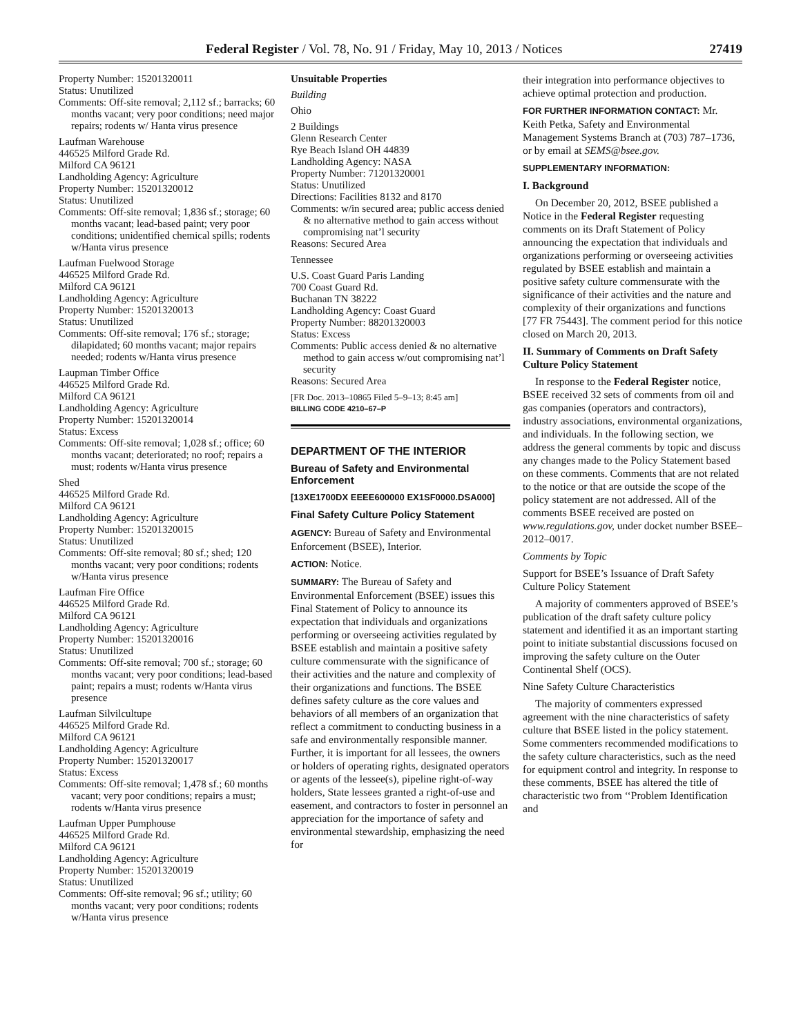Federal Register / Vol. 78, No. 91 / Friday, May 10, 2013 / Notices 27419
Property Number: 15201320011
Status: Unutilized
Comments: Off-site removal; 2,112 sf.; barracks; 60 months vacant; very poor conditions; need major repairs; rodents w/ Hanta virus presence
Laufman Warehouse
446525 Milford Grade Rd.
Milford CA 96121
Landholding Agency: Agriculture
Property Number: 15201320012
Status: Unutilized
Comments: Off-site removal; 1,836 sf.; storage; 60 months vacant; lead-based paint; very poor conditions; unidentified chemical spills; rodents w/Hanta virus presence
Laufman Fuelwood Storage
446525 Milford Grade Rd.
Milford CA 96121
Landholding Agency: Agriculture
Property Number: 15201320013
Status: Unutilized
Comments: Off-site removal; 176 sf.; storage; dilapidated; 60 months vacant; major repairs needed; rodents w/Hanta virus presence
Laupman Timber Office
446525 Milford Grade Rd.
Milford CA 96121
Landholding Agency: Agriculture
Property Number: 15201320014
Status: Excess
Comments: Off-site removal; 1,028 sf.; office; 60 months vacant; deteriorated; no roof; repairs a must; rodents w/Hanta virus presence
Shed
446525 Milford Grade Rd.
Milford CA 96121
Landholding Agency: Agriculture
Property Number: 15201320015
Status: Unutilized
Comments: Off-site removal; 80 sf.; shed; 120 months vacant; very poor conditions; rodents w/Hanta virus presence
Laufman Fire Office
446525 Milford Grade Rd.
Milford CA 96121
Landholding Agency: Agriculture
Property Number: 15201320016
Status: Unutilized
Comments: Off-site removal; 700 sf.; storage; 60 months vacant; very poor conditions; lead-based paint; repairs a must; rodents w/Hanta virus presence
Laufman Silvilcultupe
446525 Milford Grade Rd.
Milford CA 96121
Landholding Agency: Agriculture
Property Number: 15201320017
Status: Excess
Comments: Off-site removal; 1,478 sf.; 60 months vacant; very poor conditions; repairs a must; rodents w/Hanta virus presence
Laufman Upper Pumphouse
446525 Milford Grade Rd.
Milford CA 96121
Landholding Agency: Agriculture
Property Number: 15201320019
Status: Unutilized
Comments: Off-site removal; 96 sf.; utility; 60 months vacant; very poor conditions; rodents w/Hanta virus presence
Unsuitable Properties
Building
Ohio
2 Buildings
Glenn Research Center
Rye Beach Island OH 44839
Landholding Agency: NASA
Property Number: 71201320001
Status: Unutilized
Directions: Facilities 8132 and 8170
Comments: w/in secured area; public access denied & no alternative method to gain access without compromising nat’l security
Reasons: Secured Area
Tennessee
U.S. Coast Guard Paris Landing
700 Coast Guard Rd.
Buchanan TN 38222
Landholding Agency: Coast Guard
Property Number: 88201320003
Status: Excess
Comments: Public access denied & no alternative method to gain access w/out compromising nat’l security
Reasons: Secured Area
[FR Doc. 2013–10865 Filed 5–9–13; 8:45 am]
BILLING CODE 4210–67–P
DEPARTMENT OF THE INTERIOR
Bureau of Safety and Environmental Enforcement
[13XE1700DX EEEE600000 EX1SF0000.DSA000]
Final Safety Culture Policy Statement
AGENCY: Bureau of Safety and Environmental Enforcement (BSEE), Interior.
ACTION: Notice.
SUMMARY: The Bureau of Safety and Environmental Enforcement (BSEE) issues this Final Statement of Policy to announce its expectation that individuals and organizations performing or overseeing activities regulated by BSEE establish and maintain a positive safety culture commensurate with the significance of their activities and the nature and complexity of their organizations and functions. The BSEE defines safety culture as the core values and behaviors of all members of an organization that reflect a commitment to conducting business in a safe and environmentally responsible manner. Further, it is important for all lessees, the owners or holders of operating rights, designated operators or agents of the lessee(s), pipeline right-of-way holders, State lessees granted a right-of-use and easement, and contractors to foster in personnel an appreciation for the importance of safety and environmental stewardship, emphasizing the need for
their integration into performance objectives to achieve optimal protection and production.
FOR FURTHER INFORMATION CONTACT: Mr. Keith Petka, Safety and Environmental Management Systems Branch at (703) 787–1736, or by email at SEMS@bsee.gov.
SUPPLEMENTARY INFORMATION:
I. Background
On December 20, 2012, BSEE published a Notice in the Federal Register requesting comments on its Draft Statement of Policy announcing the expectation that individuals and organizations performing or overseeing activities regulated by BSEE establish and maintain a positive safety culture commensurate with the significance of their activities and the nature and complexity of their organizations and functions [77 FR 75443]. The comment period for this notice closed on March 20, 2013.
II. Summary of Comments on Draft Safety Culture Policy Statement
In response to the Federal Register notice, BSEE received 32 sets of comments from oil and gas companies (operators and contractors), industry associations, environmental organizations, and individuals. In the following section, we address the general comments by topic and discuss any changes made to the Policy Statement based on these comments. Comments that are not related to the notice or that are outside the scope of the policy statement are not addressed. All of the comments BSEE received are posted on www.regulations.gov, under docket number BSEE–2012–0017.
Comments by Topic
Support for BSEE’s Issuance of Draft Safety Culture Policy Statement
A majority of commenters approved of BSEE’s publication of the draft safety culture policy statement and identified it as an important starting point to initiate substantial discussions focused on improving the safety culture on the Outer Continental Shelf (OCS).
Nine Safety Culture Characteristics
The majority of commenters expressed agreement with the nine characteristics of safety culture that BSEE listed in the policy statement. Some commenters recommended modifications to the safety culture characteristics, such as the need for equipment control and integrity. In response to these comments, BSEE has altered the title of characteristic two from ‘‘Problem Identification and